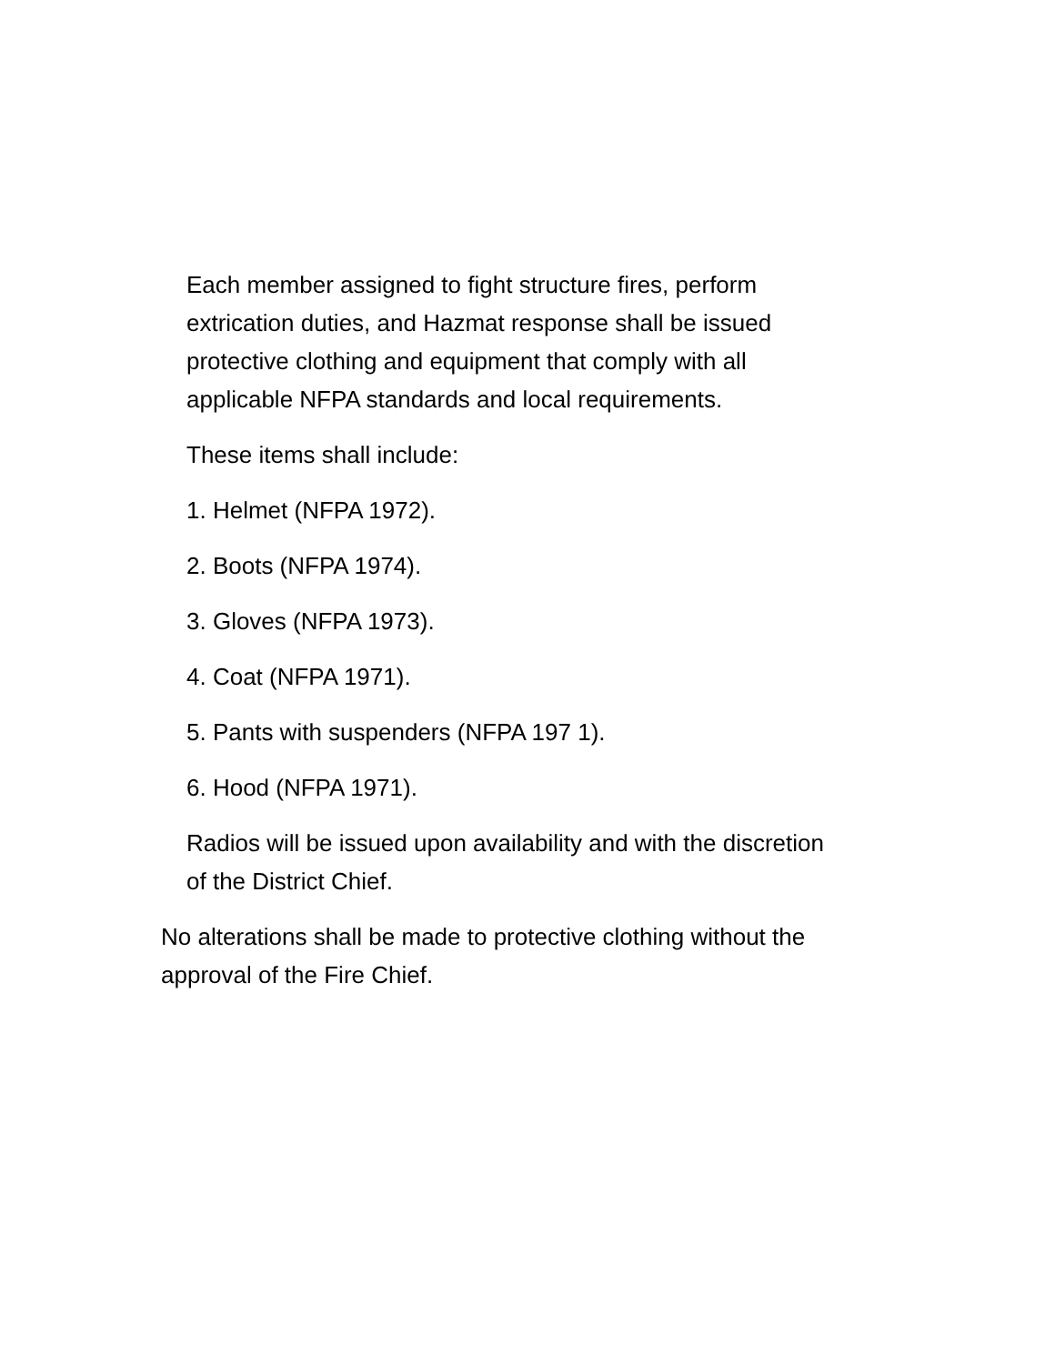Each member assigned to fight structure fires, perform extrication duties, and Hazmat response shall be issued protective clothing and equipment that comply with all applicable NFPA standards and local requirements.
These items shall include:
1. Helmet (NFPA 1972).
2. Boots (NFPA 1974).
3. Gloves (NFPA 1973).
4. Coat (NFPA 1971).
5. Pants with suspenders (NFPA 197 1).
6. Hood (NFPA 1971).
Radios will be issued upon availability and with the discretion of the District Chief.
No alterations shall be made to protective clothing without the approval of the Fire Chief.